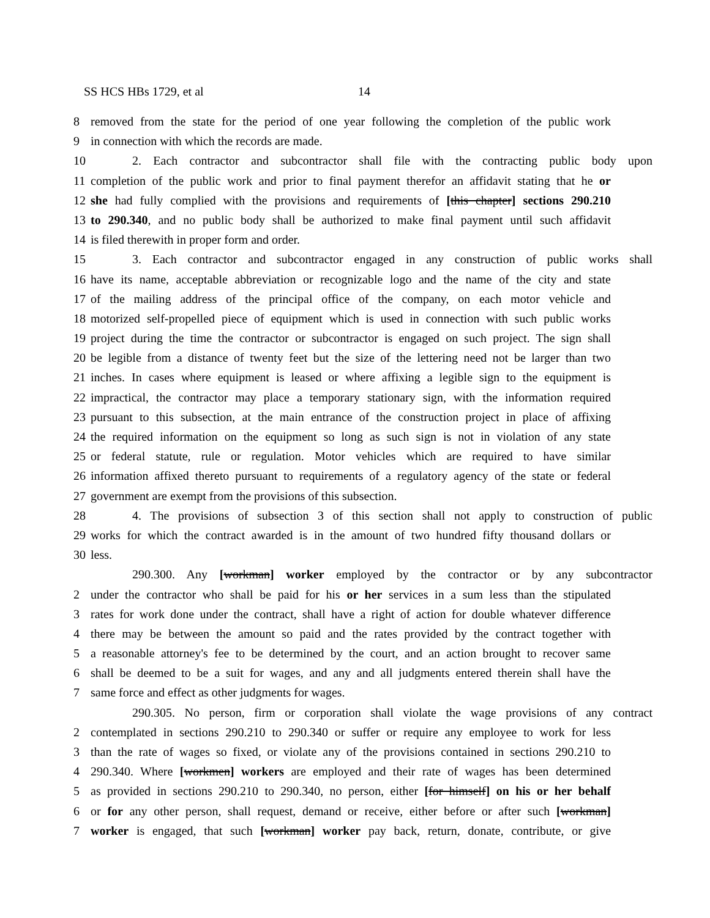SS HCS HBs 1729, et al 14
8 removed from the state for the period of one year following the completion of the public work
9 in connection with which the records are made.
10 2. Each contractor and subcontractor shall file with the contracting public body upon
11 completion of the public work and prior to final payment therefor an affidavit stating that he or
12 she had fully complied with the provisions and requirements of [this chapter] sections 290.210
13 to 290.340, and no public body shall be authorized to make final payment until such affidavit
14 is filed therewith in proper form and order.
15 3. Each contractor and subcontractor engaged in any construction of public works shall
16 have its name, acceptable abbreviation or recognizable logo and the name of the city and state
17 of the mailing address of the principal office of the company, on each motor vehicle and
18 motorized self-propelled piece of equipment which is used in connection with such public works
19 project during the time the contractor or subcontractor is engaged on such project. The sign shall
20 be legible from a distance of twenty feet but the size of the lettering need not be larger than two
21 inches. In cases where equipment is leased or where affixing a legible sign to the equipment is
22 impractical, the contractor may place a temporary stationary sign, with the information required
23 pursuant to this subsection, at the main entrance of the construction project in place of affixing
24 the required information on the equipment so long as such sign is not in violation of any state
25 or federal statute, rule or regulation. Motor vehicles which are required to have similar
26 information affixed thereto pursuant to requirements of a regulatory agency of the state or federal
27 government are exempt from the provisions of this subsection.
28 4. The provisions of subsection 3 of this section shall not apply to construction of public
29 works for which the contract awarded is in the amount of two hundred fifty thousand dollars or
30 less.
290.300. Any [workman] worker employed by the contractor or by any subcontractor
2 under the contractor who shall be paid for his or her services in a sum less than the stipulated
3 rates for work done under the contract, shall have a right of action for double whatever difference
4 there may be between the amount so paid and the rates provided by the contract together with
5 a reasonable attorney's fee to be determined by the court, and an action brought to recover same
6 shall be deemed to be a suit for wages, and any and all judgments entered therein shall have the
7 same force and effect as other judgments for wages.
290.305. No person, firm or corporation shall violate the wage provisions of any contract
2 contemplated in sections 290.210 to 290.340 or suffer or require any employee to work for less
3 than the rate of wages so fixed, or violate any of the provisions contained in sections 290.210 to
4 290.340. Where [workmen] workers are employed and their rate of wages has been determined
5 as provided in sections 290.210 to 290.340, no person, either [for himself] on his or her behalf
6 or for any other person, shall request, demand or receive, either before or after such [workman]
7 worker is engaged, that such [workman] worker pay back, return, donate, contribute, or give